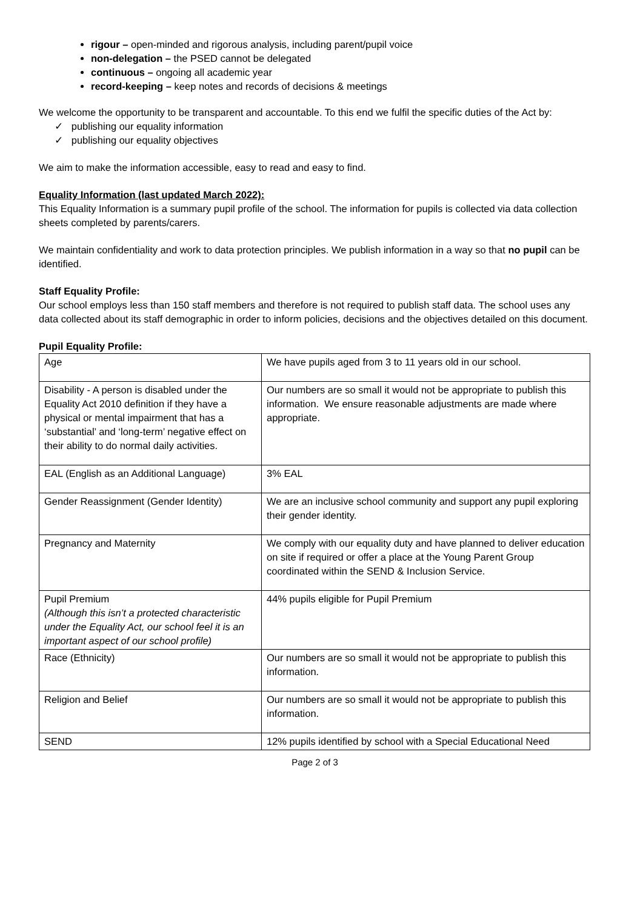rigour – open-minded and rigorous analysis, including parent/pupil voice
non-delegation – the PSED cannot be delegated
continuous – ongoing all academic year
record-keeping – keep notes and records of decisions & meetings
We welcome the opportunity to be transparent and accountable. To this end we fulfil the specific duties of the Act by:
✓ publishing our equality information
✓ publishing our equality objectives
We aim to make the information accessible, easy to read and easy to find.
Equality Information (last updated March 2022):
This Equality Information is a summary pupil profile of the school. The information for pupils is collected via data collection sheets completed by parents/carers.
We maintain confidentiality and work to data protection principles. We publish information in a way so that no pupil can be identified.
Staff Equality Profile:
Our school employs less than 150 staff members and therefore is not required to publish staff data. The school uses any data collected about its staff demographic in order to inform policies, decisions and the objectives detailed on this document.
Pupil Equality Profile:
| Age | We have pupils aged from 3 to 11 years old in our school. |
| Disability - A person is disabled under the Equality Act 2010 definition if they have a physical or mental impairment that has a ‘substantial’ and ‘long-term’ negative effect on their ability to do normal daily activities. | Our numbers are so small it would not be appropriate to publish this information. We ensure reasonable adjustments are made where appropriate. |
| EAL (English as an Additional Language) | 3% EAL |
| Gender Reassignment (Gender Identity) | We are an inclusive school community and support any pupil exploring their gender identity. |
| Pregnancy and Maternity | We comply with our equality duty and have planned to deliver education on site if required or offer a place at the Young Parent Group coordinated within the SEND & Inclusion Service. |
| Pupil Premium (Although this isn’t a protected characteristic under the Equality Act, our school feel it is an important aspect of our school profile) | 44% pupils eligible for Pupil Premium |
| Race (Ethnicity) | Our numbers are so small it would not be appropriate to publish this information. |
| Religion and Belief | Our numbers are so small it would not be appropriate to publish this information. |
| SEND | 12% pupils identified by school with a Special Educational Need |
Page 2 of 3